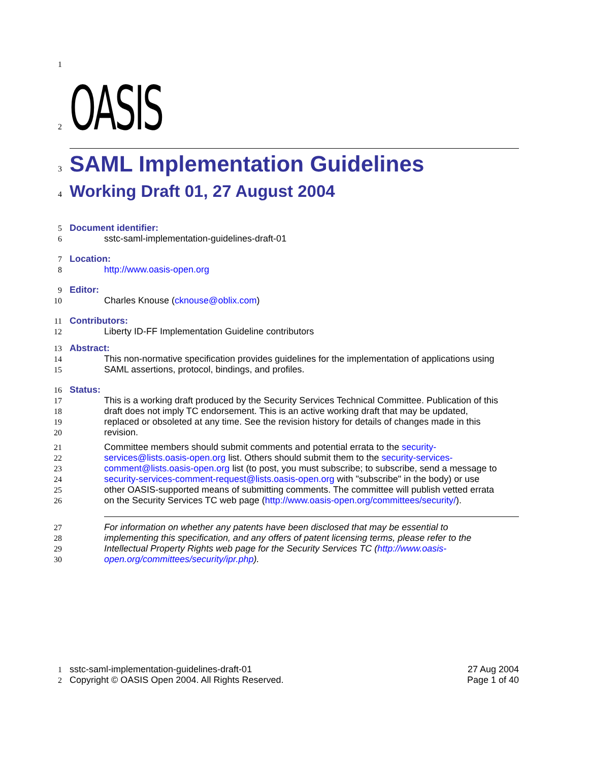1
2 OASIS
3 SAML Implementation Guidelines
4 Working Draft 01, 27 August 2004
5 Document identifier:
6 sstc-saml-implementation-guidelines-draft-01
7 Location:
8 http://www.oasis-open.org
9 Editor:
10 Charles Knouse (cknouse@oblix.com)
11 Contributors:
12 Liberty ID-FF Implementation Guideline contributors
13 Abstract:
14 This non-normative specification provides guidelines for the implementation of applications using
15 SAML assertions, protocol, bindings, and profiles.
16 Status:
17 This is a working draft produced by the Security Services Technical Committee. Publication of this
18 draft does not imply TC endorsement. This is an active working draft that may be updated,
19 replaced or obsoleted at any time. See the revision history for details of changes made in this
20 revision.
21 Committee members should submit comments and potential errata to the security-
22 services@lists.oasis-open.org list. Others should submit them to the security-services-
23 comment@lists.oasis-open.org list (to post, you must subscribe; to subscribe, send a message to
24 security-services-comment-request@lists.oasis-open.org with "subscribe" in the body) or use
25 other OASIS-supported means of submitting comments. The committee will publish vetted errata
26 on the Security Services TC web page (http://www.oasis-open.org/committees/security/).
27 For information on whether any patents have been disclosed that may be essential to
28 implementing this specification, and any offers of patent licensing terms, please refer to the
29 Intellectual Property Rights web page for the Security Services TC (http://www.oasis-
30 open.org/committees/security/ipr.php).
1 sstc-saml-implementation-guidelines-draft-01 27 Aug 2004
2 Copyright © OASIS Open 2004. All Rights Reserved. Page 1 of 40